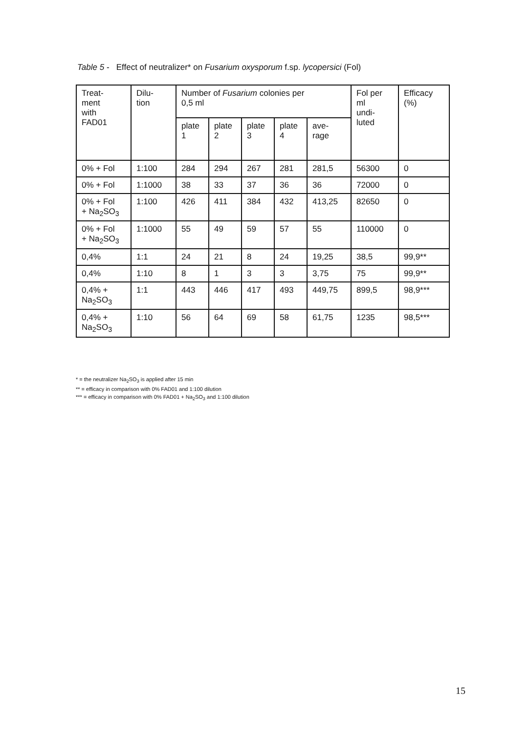Table 5 - Effect of neutralizer* on Fusarium oxysporum f.sp. lycopersici (Fol)
| Treat- ment with FAD01 | Dilu- tion | Number of Fusarium colonies per 0,5 ml | | | | | Fol per ml undi- luted | Efficacy (%) |
| --- | --- | --- | --- | --- | --- | --- | --- | --- |
| | | plate 1 | plate 2 | plate 3 | plate 4 | ave- rage | | |
| 0% + Fol | 1:100 | 284 | 294 | 267 | 281 | 281,5 | 56300 | 0 |
| 0% + Fol | 1:1000 | 38 | 33 | 37 | 36 | 36 | 72000 | 0 |
| 0% + Fol + Na<sub>2</sub>SO<sub>3</sub> | 1:100 | 426 | 411 | 384 | 432 | 413,25 | 82650 | 0 |
| 0% + Fol + Na<sub>2</sub>SO<sub>3</sub> | 1:1000 | 55 | 49 | 59 | 57 | 55 | 110000 | 0 |
| 0,4% | 1:1 | 24 | 21 | 8 | 24 | 19,25 | 38,5 | 99,9** |
| 0,4% | 1:10 | 8 | 1 | 3 | 3 | 3,75 | 75 | 99,9** |
| 0,4% + Na<sub>2</sub>SO<sub>3</sub> | 1:1 | 443 | 446 | 417 | 493 | 449,75 | 899,5 | 98,9*** |
| 0,4% + Na<sub>2</sub>SO<sub>3</sub> | 1:10 | 56 | 64 | 69 | 58 | 61,75 | 1235 | 98,5*** |
* = the neutralizer Na<sub>2</sub>SO<sub>3</sub> is applied after 15 min
** = efficacy in comparison with 0% FAD01 and 1:100 dilution
*** = efficacy in comparison with 0% FAD01 + Na<sub>2</sub>SO<sub>3</sub> and 1:100 dilution
15